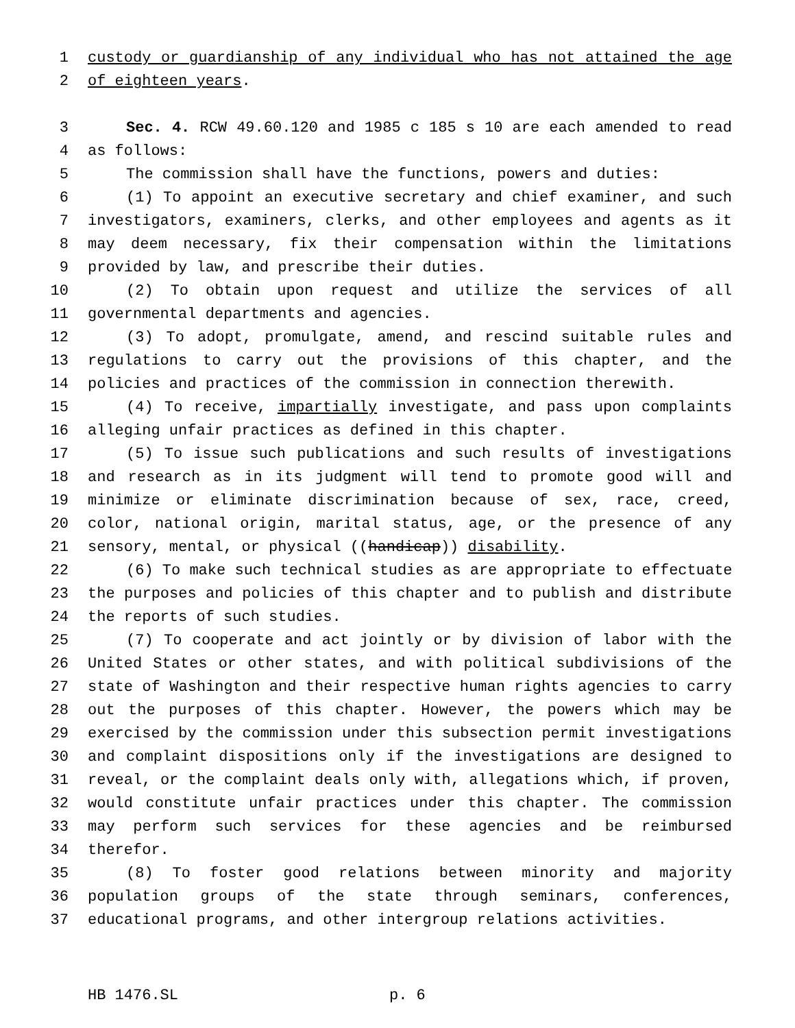1 custody or guardianship of any individual who has not attained the age
2 of eighteen years.
3 Sec. 4. RCW 49.60.120 and 1985 c 185 s 10 are each amended to read
4 as follows:
5 The commission shall have the functions, powers and duties:
6 (1) To appoint an executive secretary and chief examiner, and such
7 investigators, examiners, clerks, and other employees and agents as it
8 may deem necessary, fix their compensation within the limitations
9 provided by law, and prescribe their duties.
10 (2) To obtain upon request and utilize the services of all
11 governmental departments and agencies.
12 (3) To adopt, promulgate, amend, and rescind suitable rules and
13 regulations to carry out the provisions of this chapter, and the
14 policies and practices of the commission in connection therewith.
15 (4) To receive, impartially investigate, and pass upon complaints
16 alleging unfair practices as defined in this chapter.
17 (5) To issue such publications and such results of investigations
18 and research as in its judgment will tend to promote good will and
19 minimize or eliminate discrimination because of sex, race, creed,
20 color, national origin, marital status, age, or the presence of any
21 sensory, mental, or physical ((handicap)) disability.
22 (6) To make such technical studies as are appropriate to effectuate
23 the purposes and policies of this chapter and to publish and distribute
24 the reports of such studies.
25 (7) To cooperate and act jointly or by division of labor with the
26 United States or other states, and with political subdivisions of the
27 state of Washington and their respective human rights agencies to carry
28 out the purposes of this chapter. However, the powers which may be
29 exercised by the commission under this subsection permit investigations
30 and complaint dispositions only if the investigations are designed to
31 reveal, or the complaint deals only with, allegations which, if proven,
32 would constitute unfair practices under this chapter. The commission
33 may perform such services for these agencies and be reimbursed
34 therefor.
35 (8) To foster good relations between minority and majority
36 population groups of the state through seminars, conferences,
37 educational programs, and other intergroup relations activities.
HB 1476.SL p. 6